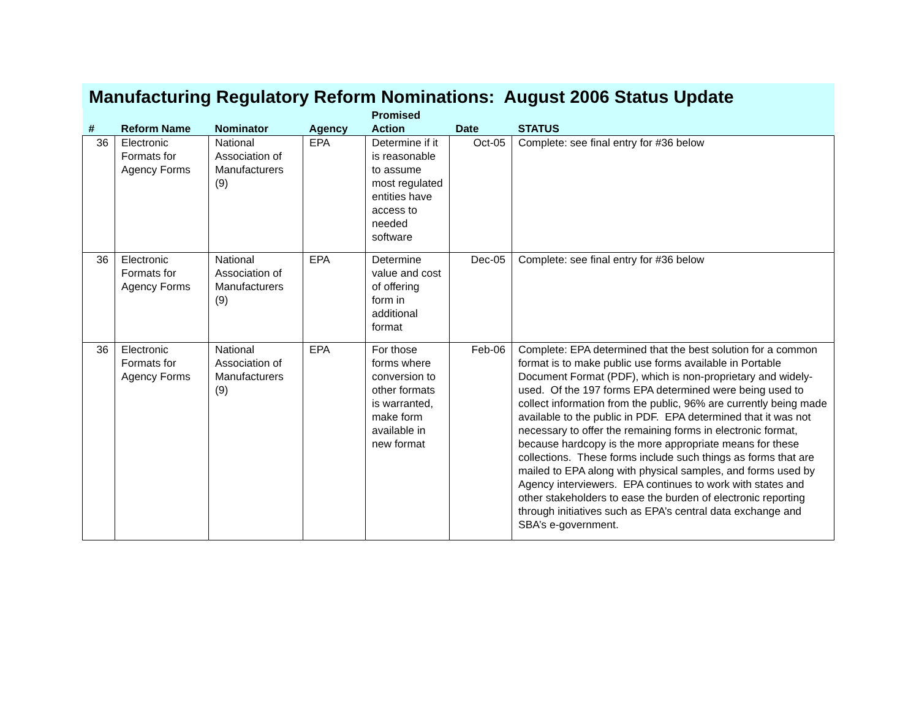Manufacturing Regulatory Reform Nominations: August 2006 Status Update
| # | Reform Name | Nominator | Agency | Promised Action | Date | STATUS |
| --- | --- | --- | --- | --- | --- | --- |
| 36 | Electronic Formats for Agency Forms | National Association of Manufacturers (9) | EPA | Determine if it is reasonable to assume most regulated entities have access to needed software | Oct-05 | Complete: see final entry for #36 below |
| 36 | Electronic Formats for Agency Forms | National Association of Manufacturers (9) | EPA | Determine value and cost of offering form in additional format | Dec-05 | Complete: see final entry for #36 below |
| 36 | Electronic Formats for Agency Forms | National Association of Manufacturers (9) | EPA | For those forms where conversion to other formats is warranted, make form available in new format | Feb-06 | Complete: EPA determined that the best solution for a common format is to make public use forms available in Portable Document Format (PDF), which is non-proprietary and widely-used. Of the 197 forms EPA determined were being used to collect information from the public, 96% are currently being made available to the public in PDF. EPA determined that it was not necessary to offer the remaining forms in electronic format, because hardcopy is the more appropriate means for these collections. These forms include such things as forms that are mailed to EPA along with physical samples, and forms used by Agency interviewers. EPA continues to work with states and other stakeholders to ease the burden of electronic reporting through initiatives such as EPA’s central data exchange and SBA’s e-government. |